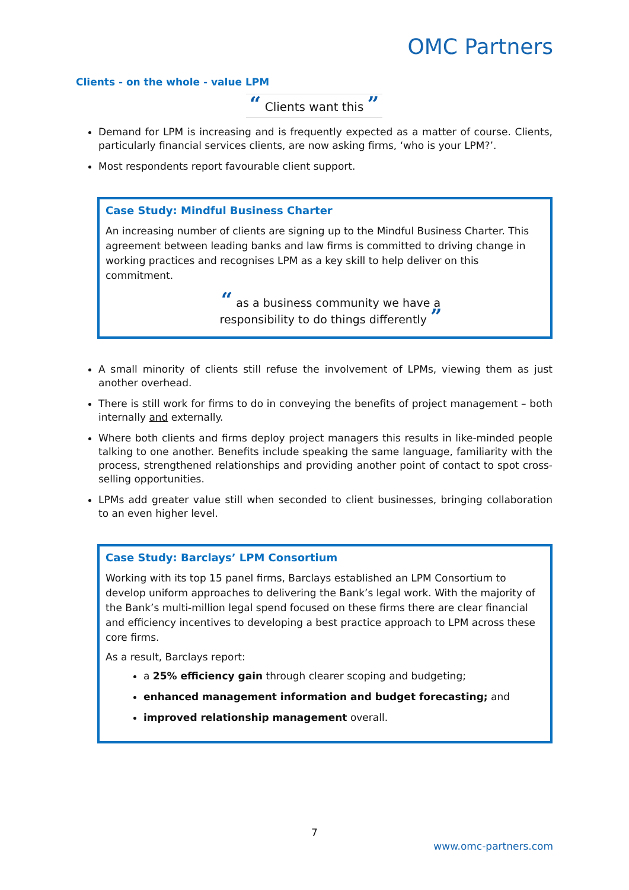OMC Partners
Clients - on the whole - value LPM
“ Clients want this ”
Demand for LPM is increasing and is frequently expected as a matter of course. Clients, particularly financial services clients, are now asking firms, ‘who is your LPM?’.
Most respondents report favourable client support.
Case Study: Mindful Business Charter
An increasing number of clients are signing up to the Mindful Business Charter. This agreement between leading banks and law firms is committed to driving change in working practices and recognises LPM as a key skill to help deliver on this commitment.
“ as a business community we have a responsibility to do things differently ”
A small minority of clients still refuse the involvement of LPMs, viewing them as just another overhead.
There is still work for firms to do in conveying the benefits of project management – both internally and externally.
Where both clients and firms deploy project managers this results in like-minded people talking to one another. Benefits include speaking the same language, familiarity with the process, strengthened relationships and providing another point of contact to spot cross-selling opportunities.
LPMs add greater value still when seconded to client businesses, bringing collaboration to an even higher level.
Case Study: Barclays’ LPM Consortium
Working with its top 15 panel firms, Barclays established an LPM Consortium to develop uniform approaches to delivering the Bank’s legal work. With the majority of the Bank’s multi-million legal spend focused on these firms there are clear financial and efficiency incentives to developing a best practice approach to LPM across these core firms.
As a result, Barclays report:
a 25% efficiency gain through clearer scoping and budgeting;
enhanced management information and budget forecasting; and
improved relationship management overall.
7
www.omc-partners.com